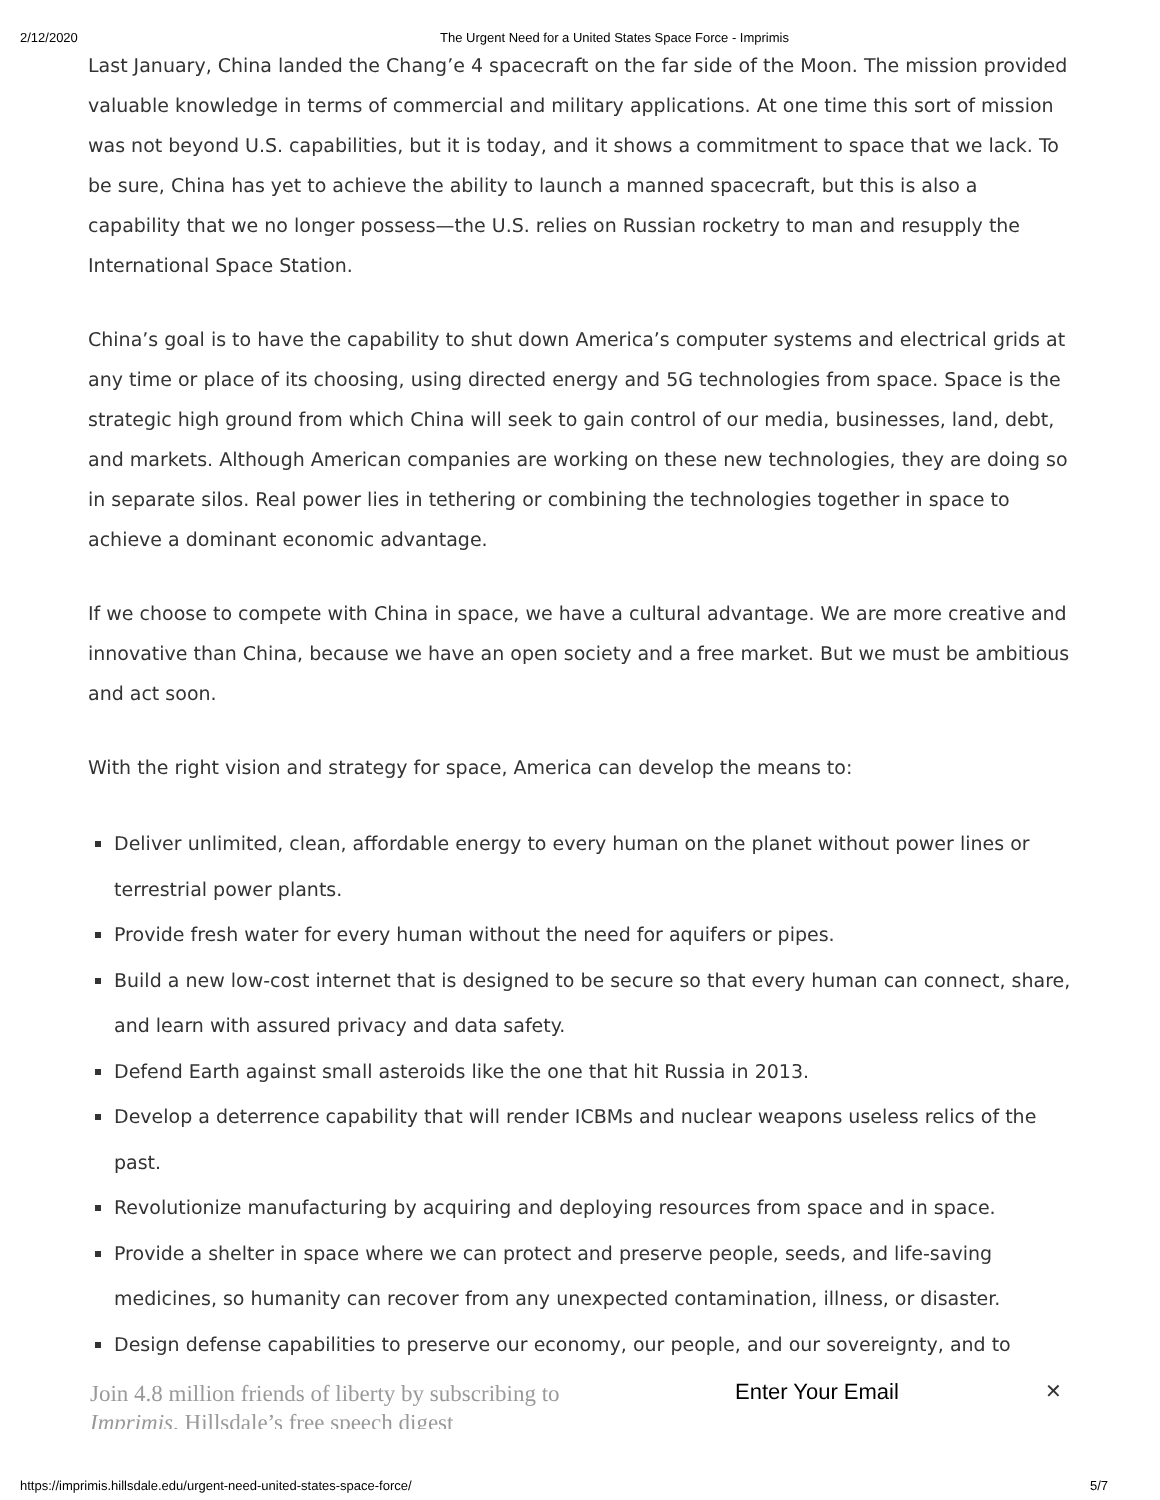2/12/2020 The Urgent Need for a United States Space Force - Imprimis
Last January, China landed the Chang’e 4 spacecraft on the far side of the Moon. The mission provided valuable knowledge in terms of commercial and military applications. At one time this sort of mission was not beyond U.S. capabilities, but it is today, and it shows a commitment to space that we lack. To be sure, China has yet to achieve the ability to launch a manned spacecraft, but this is also a capability that we no longer possess—the U.S. relies on Russian rocketry to man and resupply the International Space Station.
China’s goal is to have the capability to shut down America’s computer systems and electrical grids at any time or place of its choosing, using directed energy and 5G technologies from space. Space is the strategic high ground from which China will seek to gain control of our media, businesses, land, debt, and markets. Although American companies are working on these new technologies, they are doing so in separate silos. Real power lies in tethering or combining the technologies together in space to achieve a dominant economic advantage.
If we choose to compete with China in space, we have a cultural advantage. We are more creative and innovative than China, because we have an open society and a free market. But we must be ambitious and act soon.
With the right vision and strategy for space, America can develop the means to:
Deliver unlimited, clean, affordable energy to every human on the planet without power lines or terrestrial power plants.
Provide fresh water for every human without the need for aquifers or pipes.
Build a new low-cost internet that is designed to be secure so that every human can connect, share, and learn with assured privacy and data safety.
Defend Earth against small asteroids like the one that hit Russia in 2013.
Develop a deterrence capability that will render ICBMs and nuclear weapons useless relics of the past.
Revolutionize manufacturing by acquiring and deploying resources from space and in space.
Provide a shelter in space where we can protect and preserve people, seeds, and life-saving medicines, so humanity can recover from any unexpected contamination, illness, or disaster.
Design defense capabilities to preserve our economy, our people, and our sovereignty, and to
Join 4.8 million friends of liberty by subscribing to Imprimis, Hillsdale’s free speech digest
Enter Your Email ✕
https://imprimis.hillsdale.edu/urgent-need-united-states-space-force/ 5/7